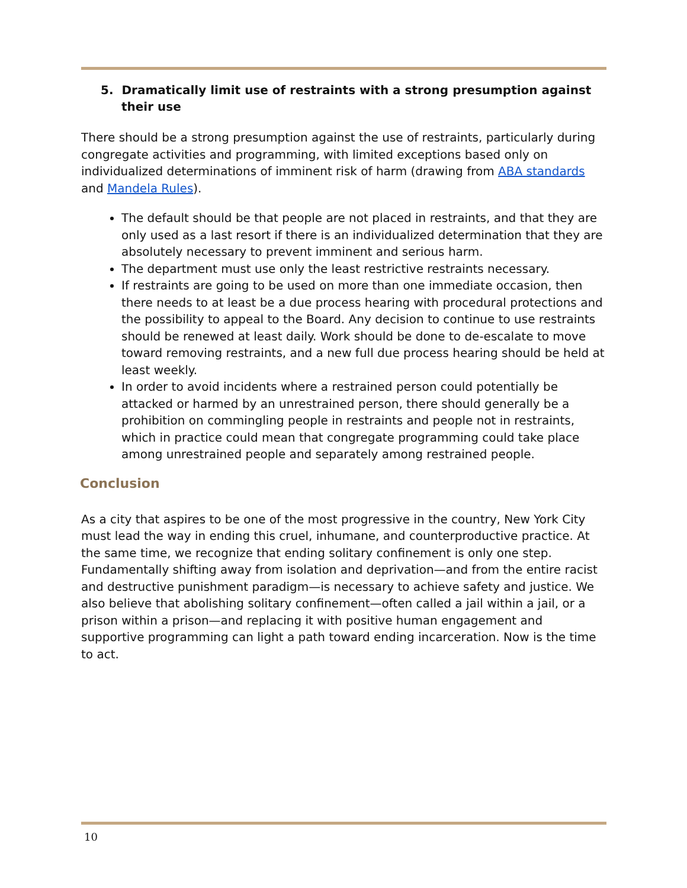5. Dramatically limit use of restraints with a strong presumption against their use
There should be a strong presumption against the use of restraints, particularly during congregate activities and programming, with limited exceptions based only on individualized determinations of imminent risk of harm (drawing from ABA standards and Mandela Rules).
The default should be that people are not placed in restraints, and that they are only used as a last resort if there is an individualized determination that they are absolutely necessary to prevent imminent and serious harm.
The department must use only the least restrictive restraints necessary.
If restraints are going to be used on more than one immediate occasion, then there needs to at least be a due process hearing with procedural protections and the possibility to appeal to the Board. Any decision to continue to use restraints should be renewed at least daily. Work should be done to de-escalate to move toward removing restraints, and a new full due process hearing should be held at least weekly.
In order to avoid incidents where a restrained person could potentially be attacked or harmed by an unrestrained person, there should generally be a prohibition on commingling people in restraints and people not in restraints, which in practice could mean that congregate programming could take place among unrestrained people and separately among restrained people.
Conclusion
As a city that aspires to be one of the most progressive in the country, New York City must lead the way in ending this cruel, inhumane, and counterproductive practice. At the same time, we recognize that ending solitary confinement is only one step. Fundamentally shifting away from isolation and deprivation—and from the entire racist and destructive punishment paradigm—is necessary to achieve safety and justice. We also believe that abolishing solitary confinement—often called a jail within a jail, or a prison within a prison—and replacing it with positive human engagement and supportive programming can light a path toward ending incarceration. Now is the time to act.
10